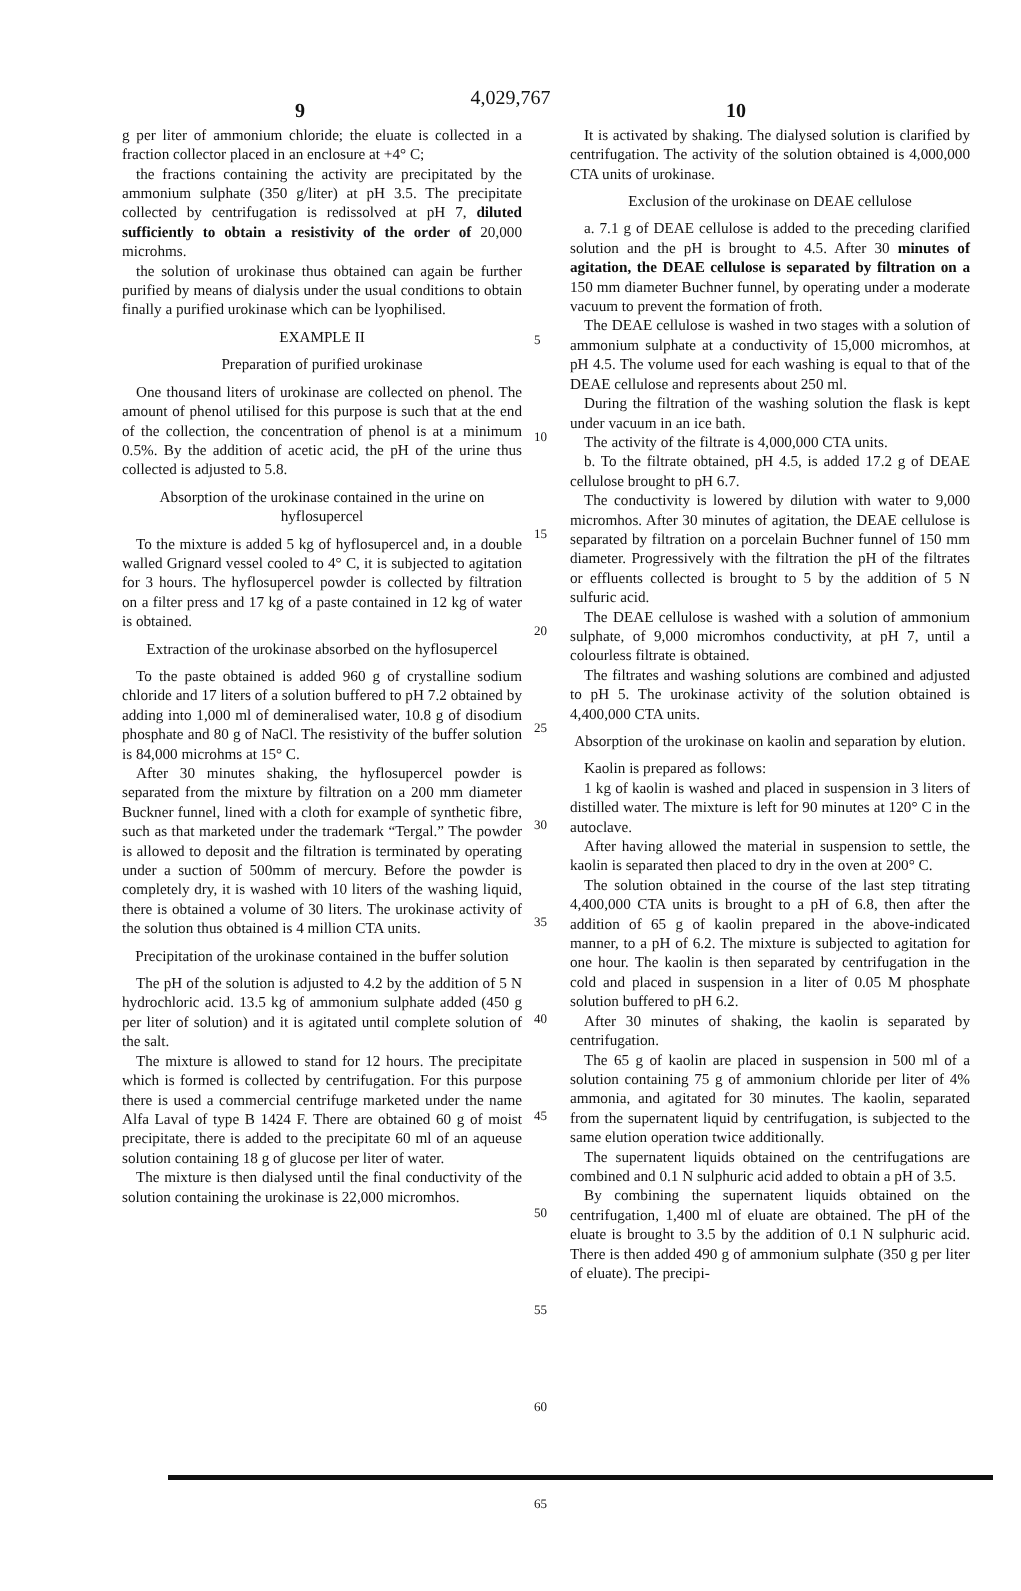4,029,767
9 10
g per liter of ammonium chloride; the eluate is collected in a fraction collector placed in an enclosure at +4° C;
the fractions containing the activity are precipitated by the ammonium sulphate (350 g/liter) at pH 3.5. The precipitate collected by centrifugation is redissolved at pH 7, diluted sufficiently to obtain a resistivity of the order of 20,000 microhms.
the solution of urokinase thus obtained can again be further purified by means of dialysis under the usual conditions to obtain finally a purified urokinase which can be lyophilised.
EXAMPLE II
Preparation of purified urokinase
One thousand liters of urokinase are collected on phenol. The amount of phenol utilised for this purpose is such that at the end of the collection, the concentration of phenol is at a minimum 0.5%. By the addition of acetic acid, the pH of the urine thus collected is adjusted to 5.8.
Absorption of the urokinase contained in the urine on hyflosupercel
To the mixture is added 5 kg of hyflosupercel and, in a double walled Grignard vessel cooled to 4° C, it is subjected to agitation for 3 hours. The hyflosupercel powder is collected by filtration on a filter press and 17 kg of a paste contained in 12 kg of water is obtained.
Extraction of the urokinase absorbed on the hyflosupercel
To the paste obtained is added 960 g of crystalline sodium chloride and 17 liters of a solution buffered to pH 7.2 obtained by adding into 1,000 ml of demineralised water, 10.8 g of disodium phosphate and 80 g of NaCl. The resistivity of the buffer solution is 84,000 microhms at 15° C.
After 30 minutes shaking, the hyflosupercel powder is separated from the mixture by filtration on a 200 mm diameter Buckner funnel, lined with a cloth for example of synthetic fibre, such as that marketed under the trademark “Tergal.” The powder is allowed to deposit and the filtration is terminated by operating under a suction of 500mm of mercury. Before the powder is completely dry, it is washed with 10 liters of the washing liquid, there is obtained a volume of 30 liters. The urokinase activity of the solution thus obtained is 4 million CTA units.
Precipitation of the urokinase contained in the buffer solution
The pH of the solution is adjusted to 4.2 by the addition of 5 N hydrochloric acid. 13.5 kg of ammonium sulphate added (450 g per liter of solution) and it is agitated until complete solution of the salt.
The mixture is allowed to stand for 12 hours. The precipitate which is formed is collected by centrifugation. For this purpose there is used a commercial centrifuge marketed under the name Alfa Laval of type B 1424 F. There are obtained 60 g of moist precipitate, there is added to the precipitate 60 ml of an aqueuse solution containing 18 g of glucose per liter of water.
The mixture is then dialysed until the final conductivity of the solution containing the urokinase is 22,000 micromhos.
5
10
15
20
25
30
35
40
45
50
55
60
65
It is activated by shaking. The dialysed solution is clarified by centrifugation. The activity of the solution obtained is 4,000,000 CTA units of urokinase.
Exclusion of the urokinase on DEAE cellulose
a. 7.1 g of DEAE cellulose is added to the preceding clarified solution and the pH is brought to 4.5. After 30 minutes of agitation, the DEAE cellulose is separated by filtration on a 150 mm diameter Buchner funnel, by operating under a moderate vacuum to prevent the formation of froth.
The DEAE cellulose is washed in two stages with a solution of ammonium sulphate at a conductivity of 15,000 micromhos, at pH 4.5. The volume used for each washing is equal to that of the DEAE cellulose and represents about 250 ml.
During the filtration of the washing solution the flask is kept under vacuum in an ice bath.
The activity of the filtrate is 4,000,000 CTA units.
b. To the filtrate obtained, pH 4.5, is added 17.2 g of DEAE cellulose brought to pH 6.7.
The conductivity is lowered by dilution with water to 9,000 micromhos. After 30 minutes of agitation, the DEAE cellulose is separated by filtration on a porcelain Buchner funnel of 150 mm diameter. Progressively with the filtration the pH of the filtrates or effluents collected is brought to 5 by the addition of 5 N sulfuric acid.
The DEAE cellulose is washed with a solution of ammonium sulphate, of 9,000 micromhos conductivity, at pH 7, until a colourless filtrate is obtained.
The filtrates and washing solutions are combined and adjusted to pH 5. The urokinase activity of the solution obtained is 4,400,000 CTA units.
Absorption of the urokinase on kaolin and separation by elution.
Kaolin is prepared as follows:
1 kg of kaolin is washed and placed in suspension in 3 liters of distilled water. The mixture is left for 90 minutes at 120° C in the autoclave.
After having allowed the material in suspension to settle, the kaolin is separated then placed to dry in the oven at 200° C.
The solution obtained in the course of the last step titrating 4,400,000 CTA units is brought to a pH of 6.8, then after the addition of 65 g of kaolin prepared in the above-indicated manner, to a pH of 6.2. The mixture is subjected to agitation for one hour. The kaolin is then separated by centrifugation in the cold and placed in suspension in a liter of 0.05 M phosphate solution buffered to pH 6.2.
After 30 minutes of shaking, the kaolin is separated by centrifugation.
The 65 g of kaolin are placed in suspension in 500 ml of a solution containing 75 g of ammonium chloride per liter of 4% ammonia, and agitated for 30 minutes. The kaolin, separated from the supernatent liquid by centrifugation, is subjected to the same elution operation twice additionally.
The supernatent liquids obtained on the centrifugations are combined and 0.1 N sulphuric acid added to obtain a pH of 3.5.
By combining the supernatent liquids obtained on the centrifugation, 1,400 ml of eluate are obtained. The pH of the eluate is brought to 3.5 by the addition of 0.1 N sulphuric acid. There is then added 490 g of ammonium sulphate (350 g per liter of eluate). The precipi-